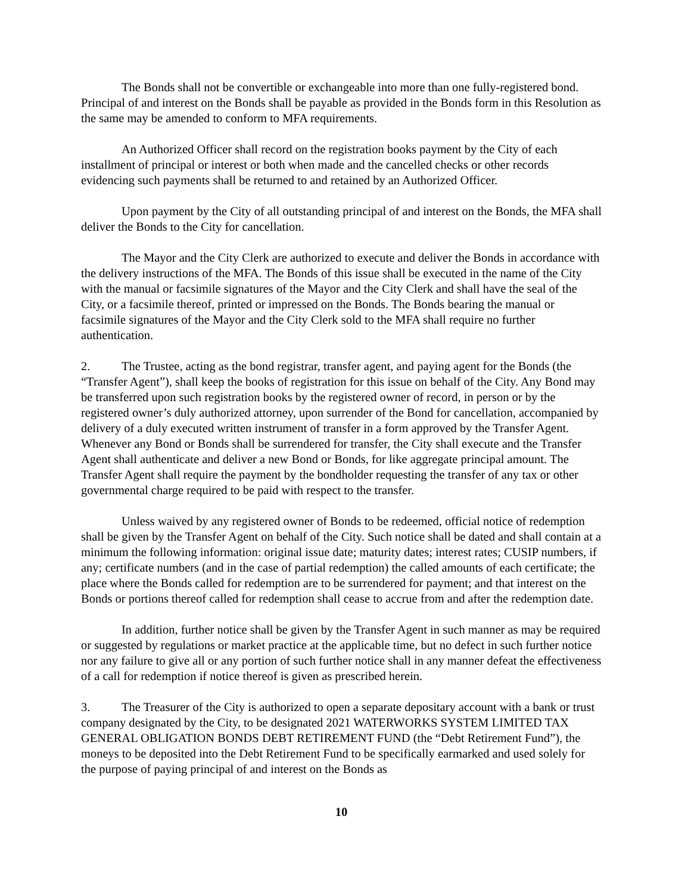The Bonds shall not be convertible or exchangeable into more than one fully-registered bond. Principal of and interest on the Bonds shall be payable as provided in the Bonds form in this Resolution as the same may be amended to conform to MFA requirements.
An Authorized Officer shall record on the registration books payment by the City of each installment of principal or interest or both when made and the cancelled checks or other records evidencing such payments shall be returned to and retained by an Authorized Officer.
Upon payment by the City of all outstanding principal of and interest on the Bonds, the MFA shall deliver the Bonds to the City for cancellation.
The Mayor and the City Clerk are authorized to execute and deliver the Bonds in accordance with the delivery instructions of the MFA. The Bonds of this issue shall be executed in the name of the City with the manual or facsimile signatures of the Mayor and the City Clerk and shall have the seal of the City, or a facsimile thereof, printed or impressed on the Bonds. The Bonds bearing the manual or facsimile signatures of the Mayor and the City Clerk sold to the MFA shall require no further authentication.
2. The Trustee, acting as the bond registrar, transfer agent, and paying agent for the Bonds (the “Transfer Agent”), shall keep the books of registration for this issue on behalf of the City. Any Bond may be transferred upon such registration books by the registered owner of record, in person or by the registered owner’s duly authorized attorney, upon surrender of the Bond for cancellation, accompanied by delivery of a duly executed written instrument of transfer in a form approved by the Transfer Agent. Whenever any Bond or Bonds shall be surrendered for transfer, the City shall execute and the Transfer Agent shall authenticate and deliver a new Bond or Bonds, for like aggregate principal amount. The Transfer Agent shall require the payment by the bondholder requesting the transfer of any tax or other governmental charge required to be paid with respect to the transfer.
Unless waived by any registered owner of Bonds to be redeemed, official notice of redemption shall be given by the Transfer Agent on behalf of the City. Such notice shall be dated and shall contain at a minimum the following information: original issue date; maturity dates; interest rates; CUSIP numbers, if any; certificate numbers (and in the case of partial redemption) the called amounts of each certificate; the place where the Bonds called for redemption are to be surrendered for payment; and that interest on the Bonds or portions thereof called for redemption shall cease to accrue from and after the redemption date.
In addition, further notice shall be given by the Transfer Agent in such manner as may be required or suggested by regulations or market practice at the applicable time, but no defect in such further notice nor any failure to give all or any portion of such further notice shall in any manner defeat the effectiveness of a call for redemption if notice thereof is given as prescribed herein.
3. The Treasurer of the City is authorized to open a separate depositary account with a bank or trust company designated by the City, to be designated 2021 WATERWORKS SYSTEM LIMITED TAX GENERAL OBLIGATION BONDS DEBT RETIREMENT FUND (the “Debt Retirement Fund”), the moneys to be deposited into the Debt Retirement Fund to be specifically earmarked and used solely for the purpose of paying principal of and interest on the Bonds as
10